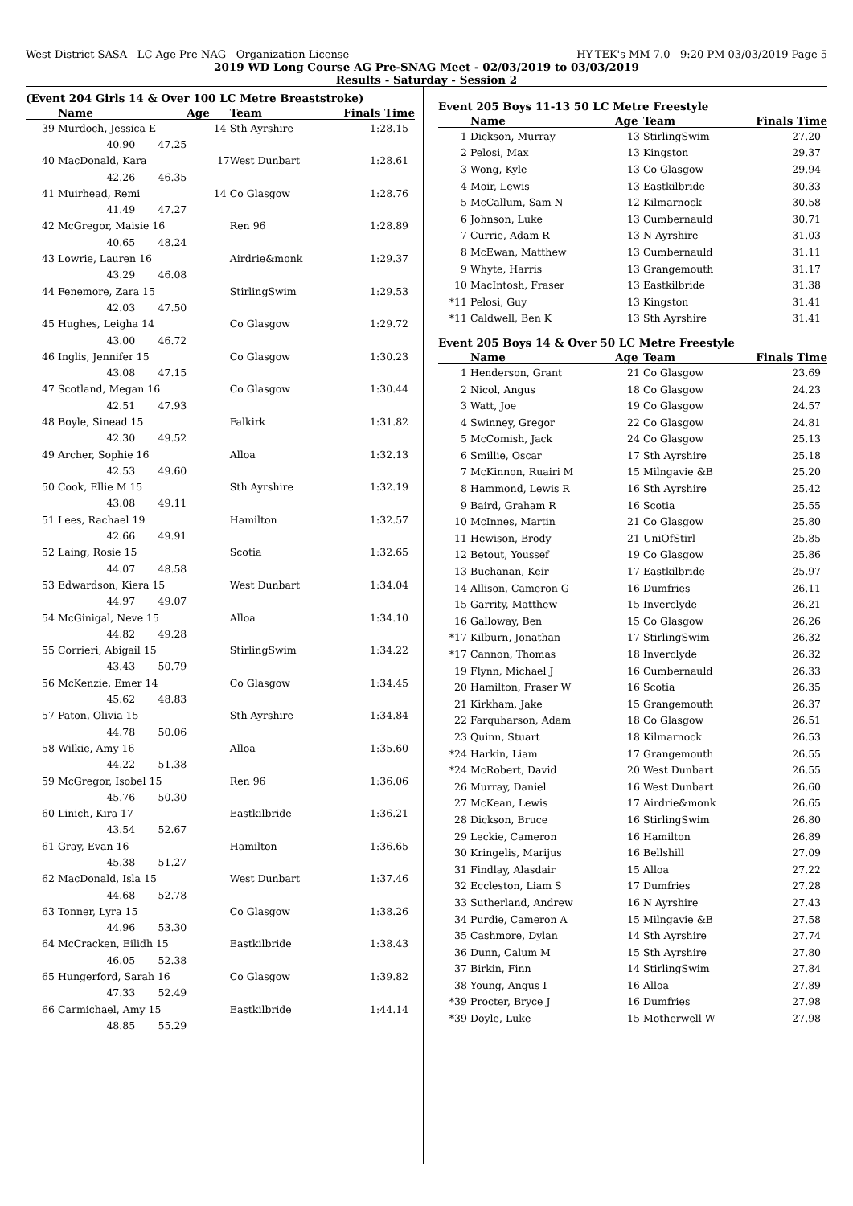West District SASA - LC Age Pre-NAG - Organization License HY-TEK's MM 7.0 - 9:20 PM 03/03/2019 Page 5
2019 WD Long Course AG Pre-SNAG Meet - 02/03/2019 to 03/03/2019
Results - Saturday - Session 2
(Event 204 Girls 14 & Over 100 LC Metre Breaststroke)
| | Name | | Age | Team | Finals Time |
| --- | --- | --- | --- | --- | --- |
| 39 | Murdoch, Jessica E 14 | | | Sth Ayrshire | 1:28.15 |
| | 40.90 | 47.25 | | | |
| 40 | MacDonald, Kara 17 | | | West Dunbart | 1:28.61 |
| | 42.26 | 46.35 | | | |
| 41 | Muirhead, Remi 14 | | | Co Glasgow | 1:28.76 |
| | 41.49 | 47.27 | | | |
| 42 | McGregor, Maisie 16 | | | Ren 96 | 1:28.89 |
| | 40.65 | 48.24 | | | |
| 43 | Lowrie, Lauren 16 | | | Airdrie&monk | 1:29.37 |
| | 43.29 | 46.08 | | | |
| 44 | Fenemore, Zara 15 | | | StirlingSwim | 1:29.53 |
| | 42.03 | 47.50 | | | |
| 45 | Hughes, Leigha 14 | | | Co Glasgow | 1:29.72 |
| | 43.00 | 46.72 | | | |
| 46 | Inglis, Jennifer 15 | | | Co Glasgow | 1:30.23 |
| | 43.08 | 47.15 | | | |
| 47 | Scotland, Megan 16 | | | Co Glasgow | 1:30.44 |
| | 42.51 | 47.93 | | | |
| 48 | Boyle, Sinead 15 | | | Falkirk | 1:31.82 |
| | 42.30 | 49.52 | | | |
| 49 | Archer, Sophie 16 | | | Alloa | 1:32.13 |
| | 42.53 | 49.60 | | | |
| 50 | Cook, Ellie M 15 | | | Sth Ayrshire | 1:32.19 |
| | 43.08 | 49.11 | | | |
| 51 | Lees, Rachael 19 | | | Hamilton | 1:32.57 |
| | 42.66 | 49.91 | | | |
| 52 | Laing, Rosie 15 | | | Scotia | 1:32.65 |
| | 44.07 | 48.58 | | | |
| 53 | Edwardson, Kiera 15 | | | West Dunbart | 1:34.04 |
| | 44.97 | 49.07 | | | |
| 54 | McGinigal, Neve 15 | | | Alloa | 1:34.10 |
| | 44.82 | 49.28 | | | |
| 55 | Corrieri, Abigail 15 | | | StirlingSwim | 1:34.22 |
| | 43.43 | 50.79 | | | |
| 56 | McKenzie, Emer 14 | | | Co Glasgow | 1:34.45 |
| | 45.62 | 48.83 | | | |
| 57 | Paton, Olivia 15 | | | Sth Ayrshire | 1:34.84 |
| | 44.78 | 50.06 | | | |
| 58 | Wilkie, Amy 16 | | | Alloa | 1:35.60 |
| | 44.22 | 51.38 | | | |
| 59 | McGregor, Isobel 15 | | | Ren 96 | 1:36.06 |
| | 45.76 | 50.30 | | | |
| 60 | Linich, Kira 17 | | | Eastkilbride | 1:36.21 |
| | 43.54 | 52.67 | | | |
| 61 | Gray, Evan 16 | | | Hamilton | 1:36.65 |
| | 45.38 | 51.27 | | | |
| 62 | MacDonald, Isla 15 | | | West Dunbart | 1:37.46 |
| | 44.68 | 52.78 | | | |
| 63 | Tonner, Lyra 15 | | | Co Glasgow | 1:38.26 |
| | 44.96 | 53.30 | | | |
| 64 | McCracken, Eilidh 15 | | | Eastkilbride | 1:38.43 |
| | 46.05 | 52.38 | | | |
| 65 | Hungerford, Sarah 16 | | | Co Glasgow | 1:39.82 |
| | 47.33 | 52.49 | | | |
| 66 | Carmichael, Amy 15 | | | Eastkilbride | 1:44.14 |
| | 48.85 | 55.29 | | | |
Event 205 Boys 11-13 50 LC Metre Freestyle
| | Name | Age | Team | Finals Time |
| --- | --- | --- | --- | --- |
| 1 | Dickson, Murray | 13 | StirlingSwim | 27.20 |
| 2 | Pelosi, Max | 13 | Kingston | 29.37 |
| 3 | Wong, Kyle | 13 | Co Glasgow | 29.94 |
| 4 | Moir, Lewis | 13 | Eastkilbride | 30.33 |
| 5 | McCallum, Sam N | 12 | Kilmarnock | 30.58 |
| 6 | Johnson, Luke | 13 | Cumbernauld | 30.71 |
| 7 | Currie, Adam R | 13 | N Ayrshire | 31.03 |
| 8 | McEwan, Matthew | 13 | Cumbernauld | 31.11 |
| 9 | Whyte, Harris | 13 | Grangemouth | 31.17 |
| 10 | MacIntosh, Fraser | 13 | Eastkilbride | 31.38 |
| *11 | Pelosi, Guy | 13 | Kingston | 31.41 |
| *11 | Caldwell, Ben K | 13 | Sth Ayrshire | 31.41 |
Event 205 Boys 14 & Over 50 LC Metre Freestyle
| | Name | Age | Team | Finals Time |
| --- | --- | --- | --- | --- |
| 1 | Henderson, Grant | 21 | Co Glasgow | 23.69 |
| 2 | Nicol, Angus | 18 | Co Glasgow | 24.23 |
| 3 | Watt, Joe | 19 | Co Glasgow | 24.57 |
| 4 | Swinney, Gregor | 22 | Co Glasgow | 24.81 |
| 5 | McComish, Jack | 24 | Co Glasgow | 25.13 |
| 6 | Smillie, Oscar | 17 | Sth Ayrshire | 25.18 |
| 7 | McKinnon, Ruairi M | 15 | Milngavie &B | 25.20 |
| 8 | Hammond, Lewis R | 16 | Sth Ayrshire | 25.42 |
| 9 | Baird, Graham R | 16 | Scotia | 25.55 |
| 10 | McInnes, Martin | 21 | Co Glasgow | 25.80 |
| 11 | Hewison, Brody | 21 | UniOfStirl | 25.85 |
| 12 | Betout, Youssef | 19 | Co Glasgow | 25.86 |
| 13 | Buchanan, Keir | 17 | Eastkilbride | 25.97 |
| 14 | Allison, Cameron G | 16 | Dumfries | 26.11 |
| 15 | Garrity, Matthew | 15 | Inverclyde | 26.21 |
| 16 | Galloway, Ben | 15 | Co Glasgow | 26.26 |
| *17 | Kilburn, Jonathan | 17 | StirlingSwim | 26.32 |
| *17 | Cannon, Thomas | 18 | Inverclyde | 26.32 |
| 19 | Flynn, Michael J | 16 | Cumbernauld | 26.33 |
| 20 | Hamilton, Fraser W | 16 | Scotia | 26.35 |
| 21 | Kirkham, Jake | 15 | Grangemouth | 26.37 |
| 22 | Farquharson, Adam | 18 | Co Glasgow | 26.51 |
| 23 | Quinn, Stuart | 18 | Kilmarnock | 26.53 |
| *24 | Harkin, Liam | 17 | Grangemouth | 26.55 |
| *24 | McRobert, David | 20 | West Dunbart | 26.55 |
| 26 | Murray, Daniel | 16 | West Dunbart | 26.60 |
| 27 | McKean, Lewis | 17 | Airdrie&monk | 26.65 |
| 28 | Dickson, Bruce | 16 | StirlingSwim | 26.80 |
| 29 | Leckie, Cameron | 16 | Hamilton | 26.89 |
| 30 | Kringelis, Marijus | 16 | Bellshill | 27.09 |
| 31 | Findlay, Alasdair | 15 | Alloa | 27.22 |
| 32 | Eccleston, Liam S | 17 | Dumfries | 27.28 |
| 33 | Sutherland, Andrew | 16 | N Ayrshire | 27.43 |
| 34 | Purdie, Cameron A | 15 | Milngavie &B | 27.58 |
| 35 | Cashmore, Dylan | 14 | Sth Ayrshire | 27.74 |
| 36 | Dunn, Calum M | 15 | Sth Ayrshire | 27.80 |
| 37 | Birkin, Finn | 14 | StirlingSwim | 27.84 |
| 38 | Young, Angus I | 16 | Alloa | 27.89 |
| *39 | Procter, Bryce J | 16 | Dumfries | 27.98 |
| *39 | Doyle, Luke | 15 | Motherwell W | 27.98 |